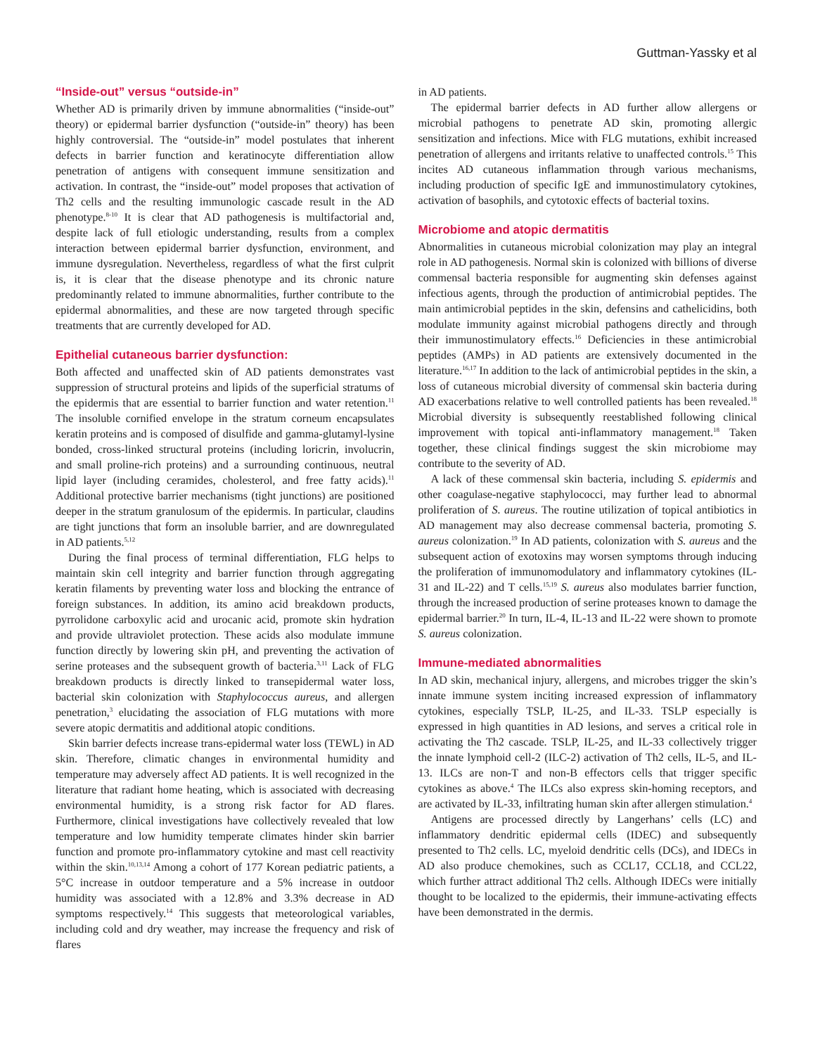Guttman-Yassky et al
“Inside-out” versus “outside-in”
Whether AD is primarily driven by immune abnormalities (“inside-out” theory) or epidermal barrier dysfunction (“outside-in” theory) has been highly controversial. The “outside-in” model postulates that inherent defects in barrier function and keratinocyte differentiation allow penetration of antigens with consequent immune sensitization and activation. In contrast, the “inside-out” model proposes that activation of Th2 cells and the resulting immunologic cascade result in the AD phenotype.<sup>8-10</sup> It is clear that AD pathogenesis is multifactorial and, despite lack of full etiologic understanding, results from a complex interaction between epidermal barrier dysfunction, environment, and immune dysregulation. Nevertheless, regardless of what the first culprit is, it is clear that the disease phenotype and its chronic nature predominantly related to immune abnormalities, further contribute to the epidermal abnormalities, and these are now targeted through specific treatments that are currently developed for AD.
Epithelial cutaneous barrier dysfunction:
Both affected and unaffected skin of AD patients demonstrates vast suppression of structural proteins and lipids of the superficial stratums of the epidermis that are essential to barrier function and water retention.<sup>11</sup> The insoluble cornified envelope in the stratum corneum encapsulates keratin proteins and is composed of disulfide and gamma-glutamyl-lysine bonded, cross-linked structural proteins (including loricrin, involucrin, and small proline-rich proteins) and a surrounding continuous, neutral lipid layer (including ceramides, cholesterol, and free fatty acids).<sup>11</sup> Additional protective barrier mechanisms (tight junctions) are positioned deeper in the stratum granulosum of the epidermis. In particular, claudins are tight junctions that form an insoluble barrier, and are downregulated in AD patients.<sup>5,12</sup>
During the final process of terminal differentiation, FLG helps to maintain skin cell integrity and barrier function through aggregating keratin filaments by preventing water loss and blocking the entrance of foreign substances. In addition, its amino acid breakdown products, pyrrolidone carboxylic acid and urocanic acid, promote skin hydration and provide ultraviolet protection. These acids also modulate immune function directly by lowering skin pH, and preventing the activation of serine proteases and the subsequent growth of bacteria.<sup>3,11</sup> Lack of FLG breakdown products is directly linked to transepidermal water loss, bacterial skin colonization with Staphylococcus aureus, and allergen penetration,<sup>3</sup> elucidating the association of FLG mutations with more severe atopic dermatitis and additional atopic conditions.
Skin barrier defects increase trans-epidermal water loss (TEWL) in AD skin. Therefore, climatic changes in environmental humidity and temperature may adversely affect AD patients. It is well recognized in the literature that radiant home heating, which is associated with decreasing environmental humidity, is a strong risk factor for AD flares. Furthermore, clinical investigations have collectively revealed that low temperature and low humidity temperate climates hinder skin barrier function and promote pro-inflammatory cytokine and mast cell reactivity within the skin.<sup>10,13,14</sup> Among a cohort of 177 Korean pediatric patients, a 5°C increase in outdoor temperature and a 5% increase in outdoor humidity was associated with a 12.8% and 3.3% decrease in AD symptoms respectively.<sup>14</sup> This suggests that meteorological variables, including cold and dry weather, may increase the frequency and risk of flares
in AD patients.
The epidermal barrier defects in AD further allow allergens or microbial pathogens to penetrate AD skin, promoting allergic sensitization and infections. Mice with FLG mutations, exhibit increased penetration of allergens and irritants relative to unaffected controls.<sup>15</sup> This incites AD cutaneous inflammation through various mechanisms, including production of specific IgE and immunostimulatory cytokines, activation of basophils, and cytotoxic effects of bacterial toxins.
Microbiome and atopic dermatitis
Abnormalities in cutaneous microbial colonization may play an integral role in AD pathogenesis. Normal skin is colonized with billions of diverse commensal bacteria responsible for augmenting skin defenses against infectious agents, through the production of antimicrobial peptides. The main antimicrobial peptides in the skin, defensins and cathelicidins, both modulate immunity against microbial pathogens directly and through their immunostimulatory effects.<sup>16</sup> Deficiencies in these antimicrobial peptides (AMPs) in AD patients are extensively documented in the literature.<sup>16,17</sup> In addition to the lack of antimicrobial peptides in the skin, a loss of cutaneous microbial diversity of commensal skin bacteria during AD exacerbations relative to well controlled patients has been revealed.<sup>18</sup> Microbial diversity is subsequently reestablished following clinical improvement with topical anti-inflammatory management.<sup>18</sup> Taken together, these clinical findings suggest the skin microbiome may contribute to the severity of AD.
A lack of these commensal skin bacteria, including S. epidermis and other coagulase-negative staphylococci, may further lead to abnormal proliferation of S. aureus. The routine utilization of topical antibiotics in AD management may also decrease commensal bacteria, promoting S. aureus colonization.<sup>19</sup> In AD patients, colonization with S. aureus and the subsequent action of exotoxins may worsen symptoms through inducing the proliferation of immunomodulatory and inflammatory cytokines (IL-31 and IL-22) and T cells.<sup>15,19</sup> S. aureus also modulates barrier function, through the increased production of serine proteases known to damage the epidermal barrier.<sup>20</sup> In turn, IL-4, IL-13 and IL-22 were shown to promote S. aureus colonization.
Immune-mediated abnormalities
In AD skin, mechanical injury, allergens, and microbes trigger the skin’s innate immune system inciting increased expression of inflammatory cytokines, especially TSLP, IL-25, and IL-33. TSLP especially is expressed in high quantities in AD lesions, and serves a critical role in activating the Th2 cascade. TSLP, IL-25, and IL-33 collectively trigger the innate lymphoid cell-2 (ILC-2) activation of Th2 cells, IL-5, and IL-13. ILCs are non-T and non-B effectors cells that trigger specific cytokines as above.<sup>4</sup> The ILCs also express skin-homing receptors, and are activated by IL-33, infiltrating human skin after allergen stimulation.<sup>4</sup>
Antigens are processed directly by Langerhans’ cells (LC) and inflammatory dendritic epidermal cells (IDEC) and subsequently presented to Th2 cells. LC, myeloid dendritic cells (DCs), and IDECs in AD also produce chemokines, such as CCL17, CCL18, and CCL22, which further attract additional Th2 cells. Although IDECs were initially thought to be localized to the epidermis, their immune-activating effects have been demonstrated in the dermis.